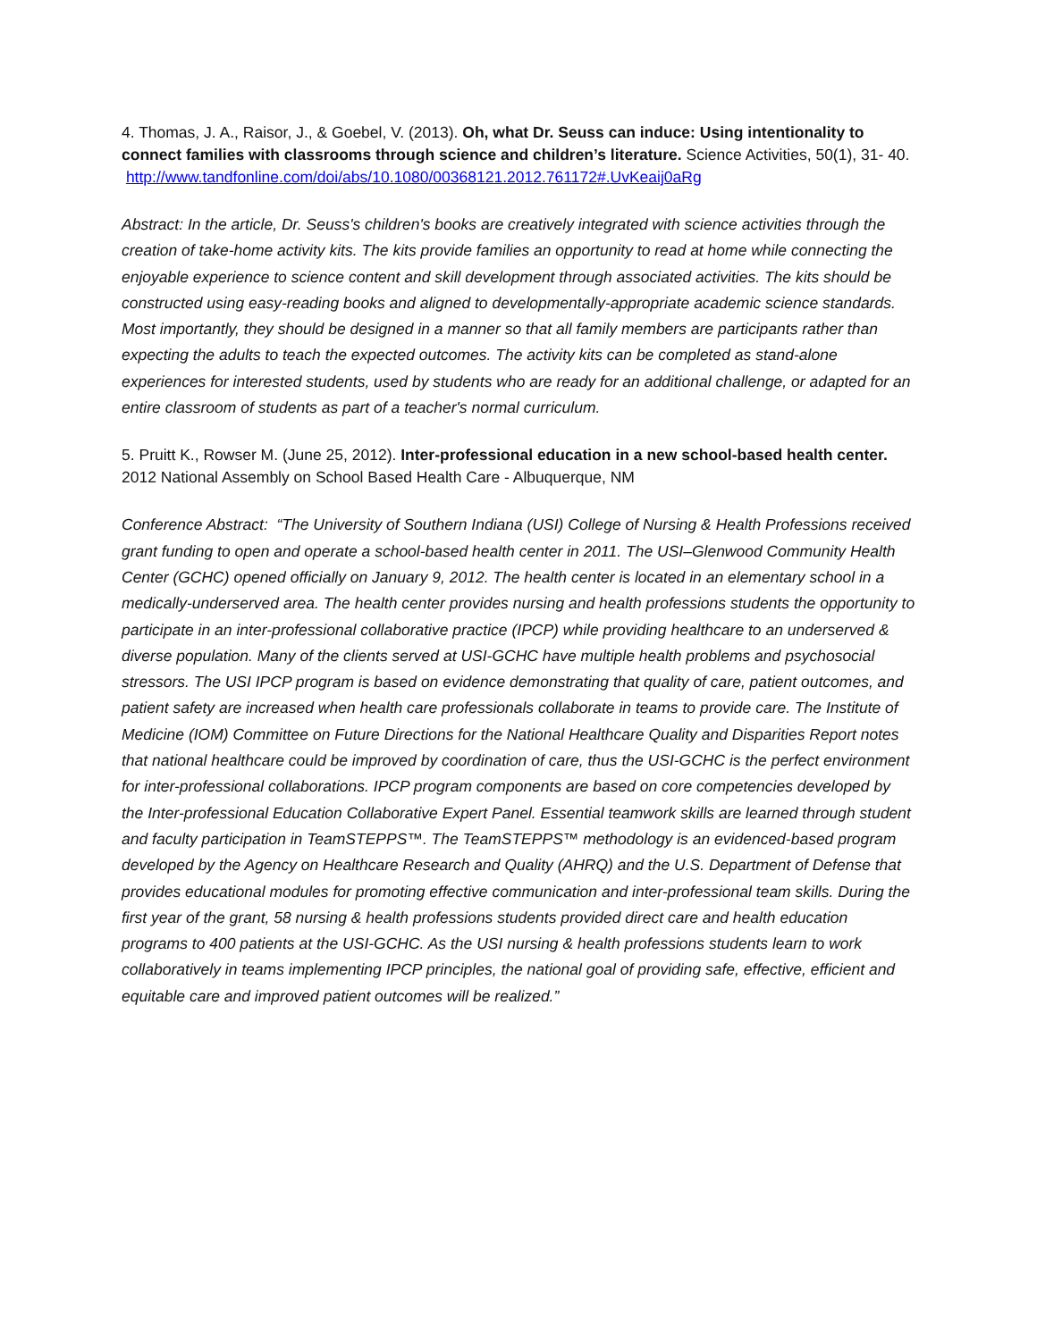4. Thomas, J. A., Raisor, J., & Goebel, V. (2013). Oh, what Dr. Seuss can induce: Using intentionality to connect families with classrooms through science and children’s literature. Science Activities, 50(1), 31- 40. http://www.tandfonline.com/doi/abs/10.1080/00368121.2012.761172#.UvKeaij0aRg
Abstract: In the article, Dr. Seuss's children's books are creatively integrated with science activities through the creation of take-home activity kits. The kits provide families an opportunity to read at home while connecting the enjoyable experience to science content and skill development through associated activities. The kits should be constructed using easy-reading books and aligned to developmentally-appropriate academic science standards. Most importantly, they should be designed in a manner so that all family members are participants rather than expecting the adults to teach the expected outcomes. The activity kits can be completed as stand-alone experiences for interested students, used by students who are ready for an additional challenge, or adapted for an entire classroom of students as part of a teacher's normal curriculum.
5. Pruitt K., Rowser M. (June 25, 2012). Inter-professional education in a new school-based health center. 2012 National Assembly on School Based Health Care - Albuquerque, NM
Conference Abstract: “The University of Southern Indiana (USI) College of Nursing & Health Professions received grant funding to open and operate a school-based health center in 2011. The USI–Glenwood Community Health Center (GCHC) opened officially on January 9, 2012. The health center is located in an elementary school in a medically-underserved area. The health center provides nursing and health professions students the opportunity to participate in an inter-professional collaborative practice (IPCP) while providing healthcare to an underserved & diverse population. Many of the clients served at USI-GCHC have multiple health problems and psychosocial stressors. The USI IPCP program is based on evidence demonstrating that quality of care, patient outcomes, and patient safety are increased when health care professionals collaborate in teams to provide care. The Institute of Medicine (IOM) Committee on Future Directions for the National Healthcare Quality and Disparities Report notes that national healthcare could be improved by coordination of care, thus the USI-GCHC is the perfect environment for inter-professional collaborations. IPCP program components are based on core competencies developed by the Inter-professional Education Collaborative Expert Panel. Essential teamwork skills are learned through student and faculty participation in TeamSTEPPS™. The TeamSTEPPS™ methodology is an evidenced-based program developed by the Agency on Healthcare Research and Quality (AHRQ) and the U.S. Department of Defense that provides educational modules for promoting effective communication and inter-professional team skills. During the first year of the grant, 58 nursing & health professions students provided direct care and health education programs to 400 patients at the USI-GCHC. As the USI nursing & health professions students learn to work collaboratively in teams implementing IPCP principles, the national goal of providing safe, effective, efficient and equitable care and improved patient outcomes will be realized.”